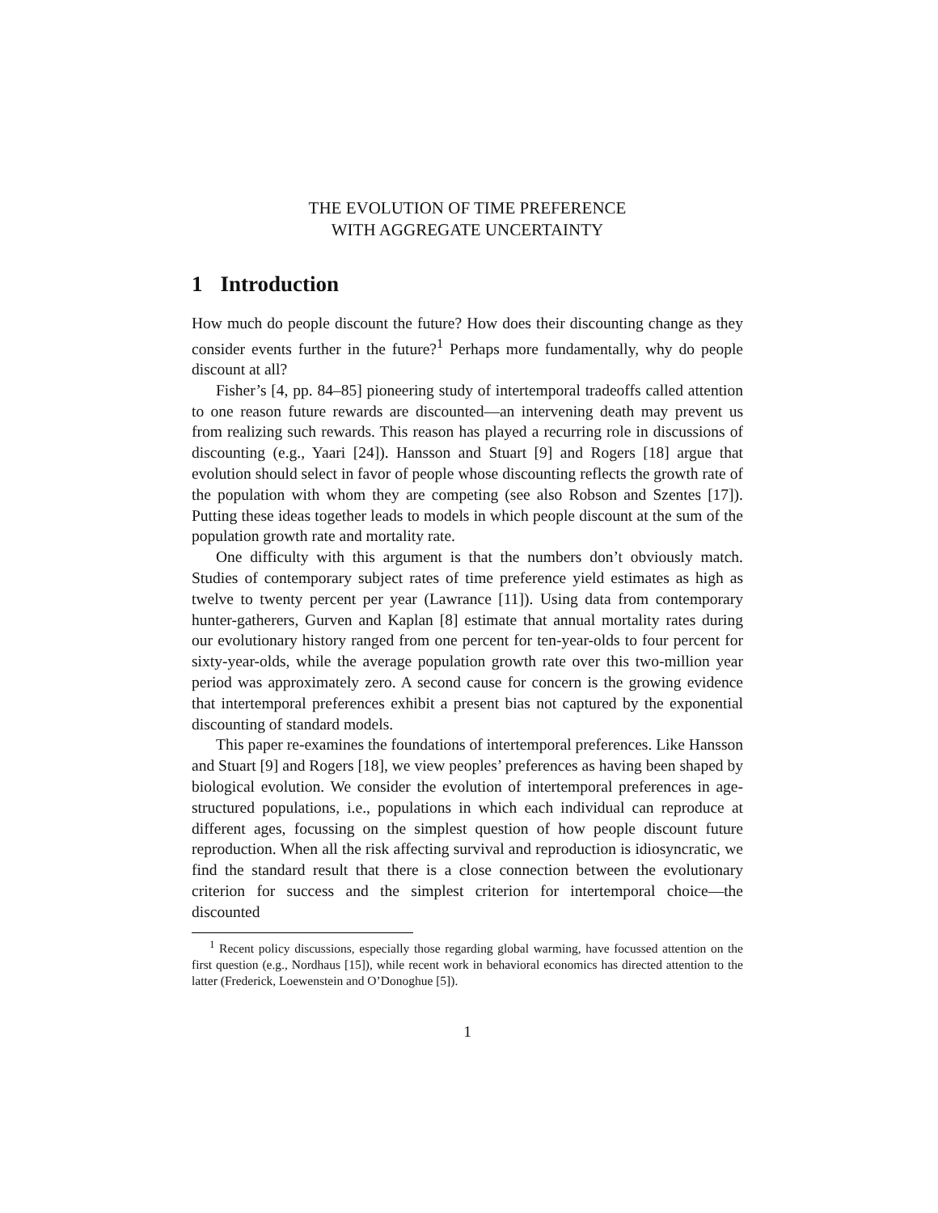THE EVOLUTION OF TIME PREFERENCE
WITH AGGREGATE UNCERTAINTY
1 Introduction
How much do people discount the future? How does their discounting change as they consider events further in the future?<sup>1</sup> Perhaps more fundamentally, why do people discount at all?
Fisher’s [4, pp. 84–85] pioneering study of intertemporal tradeoffs called attention to one reason future rewards are discounted—an intervening death may prevent us from realizing such rewards. This reason has played a recurring role in discussions of discounting (e.g., Yaari [24]). Hansson and Stuart [9] and Rogers [18] argue that evolution should select in favor of people whose discounting reflects the growth rate of the population with whom they are competing (see also Robson and Szentes [17]). Putting these ideas together leads to models in which people discount at the sum of the population growth rate and mortality rate.
One difficulty with this argument is that the numbers don’t obviously match. Studies of contemporary subject rates of time preference yield estimates as high as twelve to twenty percent per year (Lawrance [11]). Using data from contemporary hunter-gatherers, Gurven and Kaplan [8] estimate that annual mortality rates during our evolutionary history ranged from one percent for ten-year-olds to four percent for sixty-year-olds, while the average population growth rate over this two-million year period was approximately zero. A second cause for concern is the growing evidence that intertemporal preferences exhibit a present bias not captured by the exponential discounting of standard models.
This paper re-examines the foundations of intertemporal preferences. Like Hansson and Stuart [9] and Rogers [18], we view peoples’ preferences as having been shaped by biological evolution. We consider the evolution of intertemporal preferences in age-structured populations, i.e., populations in which each individual can reproduce at different ages, focussing on the simplest question of how people discount future reproduction. When all the risk affecting survival and reproduction is idiosyncratic, we find the standard result that there is a close connection between the evolutionary criterion for success and the simplest criterion for intertemporal choice—the discounted
<sup>1</sup> Recent policy discussions, especially those regarding global warming, have focussed attention on the first question (e.g., Nordhaus [15]), while recent work in behavioral economics has directed attention to the latter (Frederick, Loewenstein and O’Donoghue [5]).
1